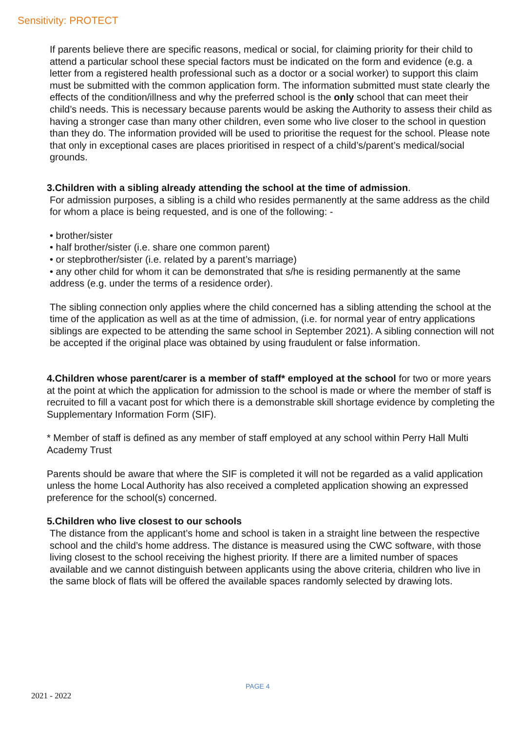Sensitivity: PROTECT
If parents believe there are specific reasons, medical or social, for claiming priority for their child to attend a particular school these special factors must be indicated on the form and evidence (e.g. a letter from a registered health professional such as a doctor or a social worker) to support this claim must be submitted with the common application form. The information submitted must state clearly the effects of the condition/illness and why the preferred school is the only school that can meet their child’s needs. This is necessary because parents would be asking the Authority to assess their child as having a stronger case than many other children, even some who live closer to the school in question than they do. The information provided will be used to prioritise the request for the school. Please note that only in exceptional cases are places prioritised in respect of a child’s/parent’s medical/social grounds.
3.Children with a sibling already attending the school at the time of admission.
For admission purposes, a sibling is a child who resides permanently at the same address as the child for whom a place is being requested, and is one of the following: -
• brother/sister
• half brother/sister (i.e. share one common parent)
• or stepbrother/sister (i.e. related by a parent’s marriage)
• any other child for whom it can be demonstrated that s/he is residing permanently at the same address (e.g. under the terms of a residence order).
The sibling connection only applies where the child concerned has a sibling attending the school at the time of the application as well as at the time of admission, (i.e. for normal year of entry applications siblings are expected to be attending the same school in September 2021). A sibling connection will not be accepted if the original place was obtained by using fraudulent or false information.
4.Children whose parent/carer is a member of staff* employed at the school for two or more years at the point at which the application for admission to the school is made or where the member of staff is recruited to fill a vacant post for which there is a demonstrable skill shortage evidence by completing the Supplementary Information Form (SIF).
* Member of staff is defined as any member of staff employed at any school within Perry Hall Multi Academy Trust
Parents should be aware that where the SIF is completed it will not be regarded as a valid application unless the home Local Authority has also received a completed application showing an expressed preference for the school(s) concerned.
5.Children who live closest to our schools
The distance from the applicant’s home and school is taken in a straight line between the respective school and the child’s home address. The distance is measured using the CWC software, with those living closest to the school receiving the highest priority. If there are a limited number of spaces available and we cannot distinguish between applicants using the above criteria, children who live in the same block of flats will be offered the available spaces randomly selected by drawing lots.
PAGE 4
2021 - 2022